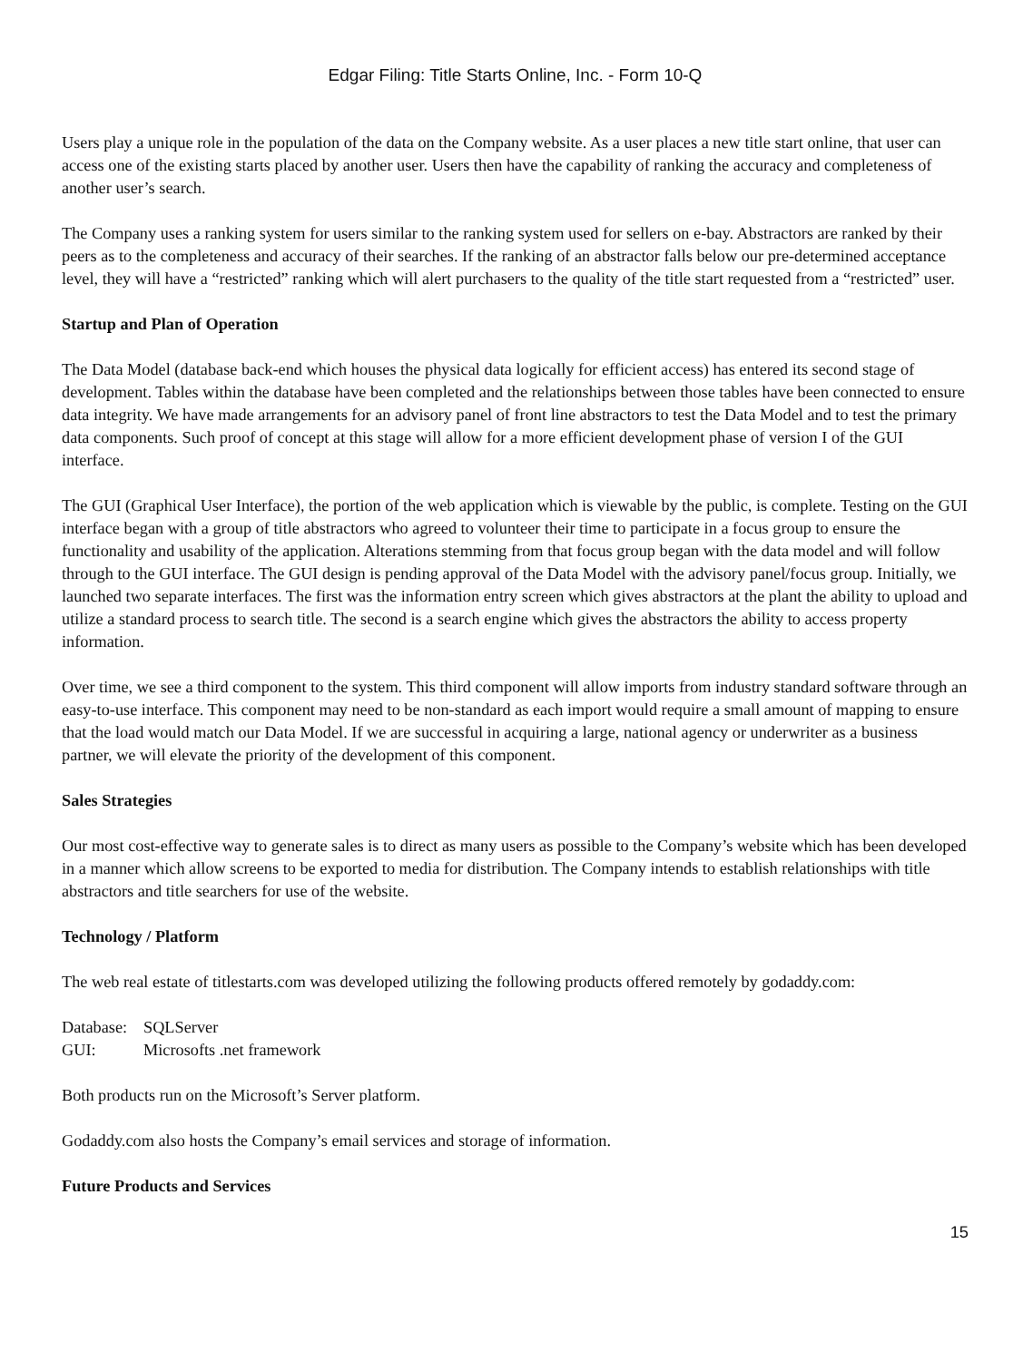Edgar Filing: Title Starts Online, Inc. - Form 10-Q
Users play a unique role in the population of the data on the Company website. As a user places a new title start online, that user can access one of the existing starts placed by another user. Users then have the capability of ranking the accuracy and completeness of another user’s search.
The Company uses a ranking system for users similar to the ranking system used for sellers on e-bay. Abstractors are ranked by their peers as to the completeness and accuracy of their searches. If the ranking of an abstractor falls below our pre-determined acceptance level, they will have a “restricted” ranking which will alert purchasers to the quality of the title start requested from a “restricted” user.
Startup and Plan of Operation
The Data Model (database back-end which houses the physical data logically for efficient access) has entered its second stage of development. Tables within the database have been completed and the relationships between those tables have been connected to ensure data integrity. We have made arrangements for an advisory panel of front line abstractors to test the Data Model and to test the primary data components. Such proof of concept at this stage will allow for a more efficient development phase of version I of the GUI interface.
The GUI (Graphical User Interface), the portion of the web application which is viewable by the public, is complete. Testing on the GUI interface began with a group of title abstractors who agreed to volunteer their time to participate in a focus group to ensure the functionality and usability of the application. Alterations stemming from that focus group began with the data model and will follow through to the GUI interface. The GUI design is pending approval of the Data Model with the advisory panel/focus group. Initially, we launched two separate interfaces. The first was the information entry screen which gives abstractors at the plant the ability to upload and utilize a standard process to search title. The second is a search engine which gives the abstractors the ability to access property information.
Over time, we see a third component to the system. This third component will allow imports from industry standard software through an easy-to-use interface. This component may need to be non-standard as each import would require a small amount of mapping to ensure that the load would match our Data Model. If we are successful in acquiring a large, national agency or underwriter as a business partner, we will elevate the priority of the development of this component.
Sales Strategies
Our most cost-effective way to generate sales is to direct as many users as possible to the Company’s website which has been developed in a manner which allow screens to be exported to media for distribution. The Company intends to establish relationships with title abstractors and title searchers for use of the website.
Technology / Platform
The web real estate of titlestarts.com was developed utilizing the following products offered remotely by godaddy.com:
Database: SQLServer
GUI: Microsofts .net framework
Both products run on the Microsoft’s Server platform.
Godaddy.com also hosts the Company’s email services and storage of information.
Future Products and Services
15